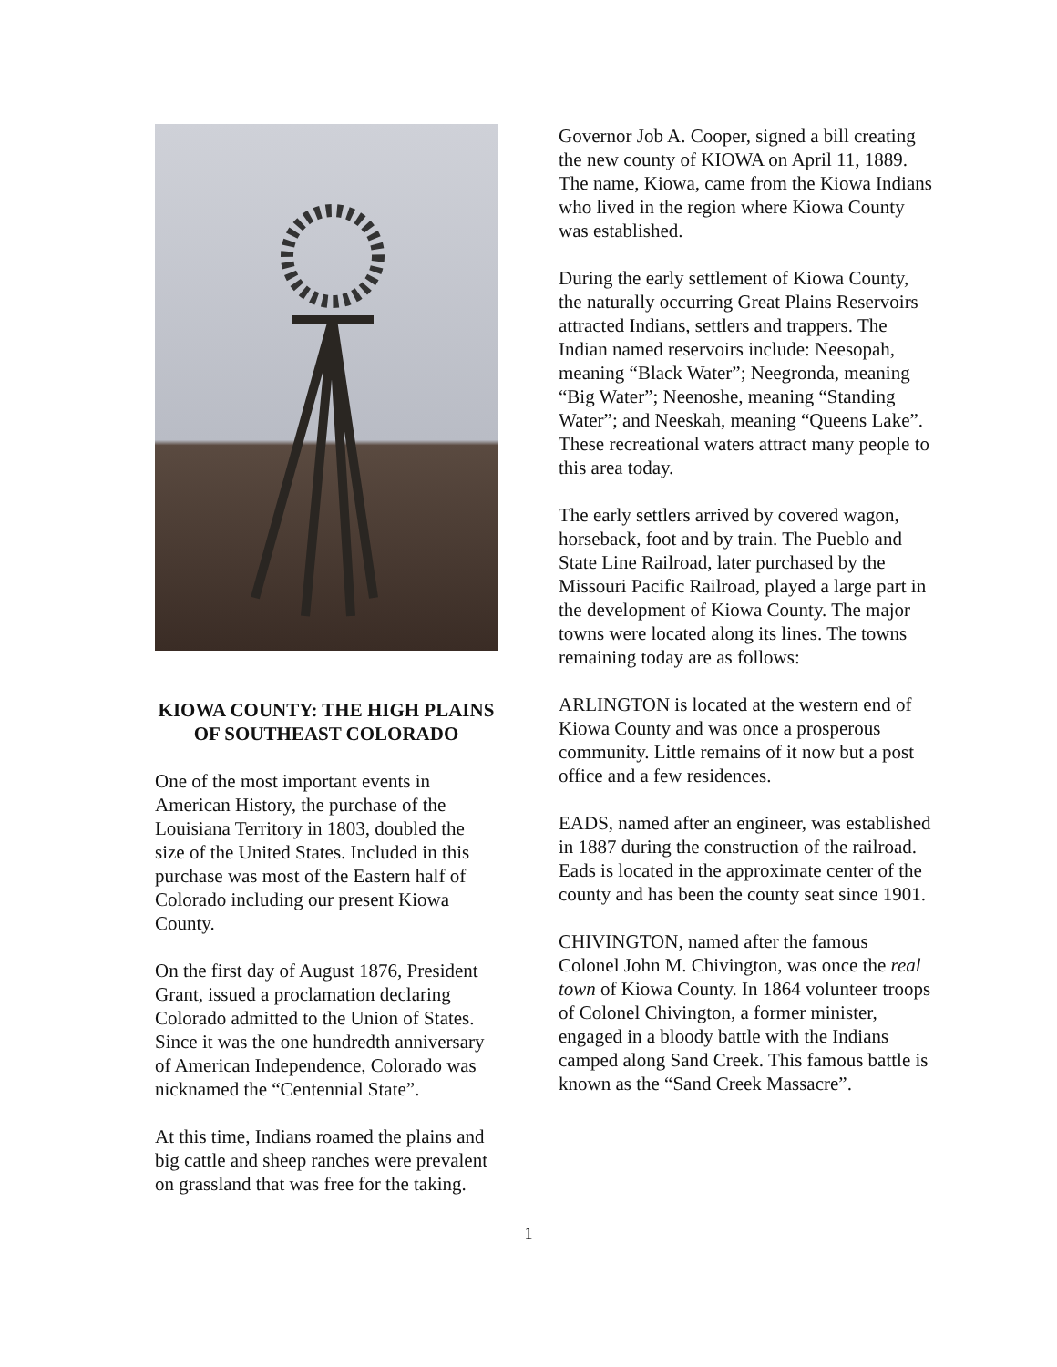KIOWA COUNTY: THE HIGH PLAINS OF SOUTHEAST COLORADO
One of the most important events in American History, the purchase of the Louisiana Territory in 1803, doubled the size of the United States. Included in this purchase was most of the Eastern half of Colorado including our present Kiowa County.
On the first day of August 1876, President Grant, issued a proclamation declaring Colorado admitted to the Union of States. Since it was the one hundredth anniversary of American Independence, Colorado was nicknamed the “Centennial State”.
At this time, Indians roamed the plains and big cattle and sheep ranches were prevalent on grassland that was free for the taking.
Governor Job A. Cooper, signed a bill creating the new county of KIOWA on April 11, 1889. The name, Kiowa, came from the Kiowa Indians who lived in the region where Kiowa County was established.
During the early settlement of Kiowa County, the naturally occurring Great Plains Reservoirs attracted Indians, settlers and trappers. The Indian named reservoirs include: Neesopah, meaning “Black Water”; Neegronda, meaning “Big Water”; Neenoshe, meaning “Standing Water”; and Neeskah, meaning “Queens Lake”. These recreational waters attract many people to this area today.
The early settlers arrived by covered wagon, horseback, foot and by train. The Pueblo and State Line Railroad, later purchased by the Missouri Pacific Railroad, played a large part in the development of Kiowa County. The major towns were located along its lines. The towns remaining today are as follows:
ARLINGTON is located at the western end of Kiowa County and was once a prosperous community. Little remains of it now but a post office and a few residences.
EADS, named after an engineer, was established in 1887 during the construction of the railroad. Eads is located in the approximate center of the county and has been the county seat since 1901.
CHIVINGTON, named after the famous Colonel John M. Chivington, was once the real town of Kiowa County. In 1864 volunteer troops of Colonel Chivington, a former minister, engaged in a bloody battle with the Indians camped along Sand Creek. This famous battle is known as the “Sand Creek Massacre”.
1